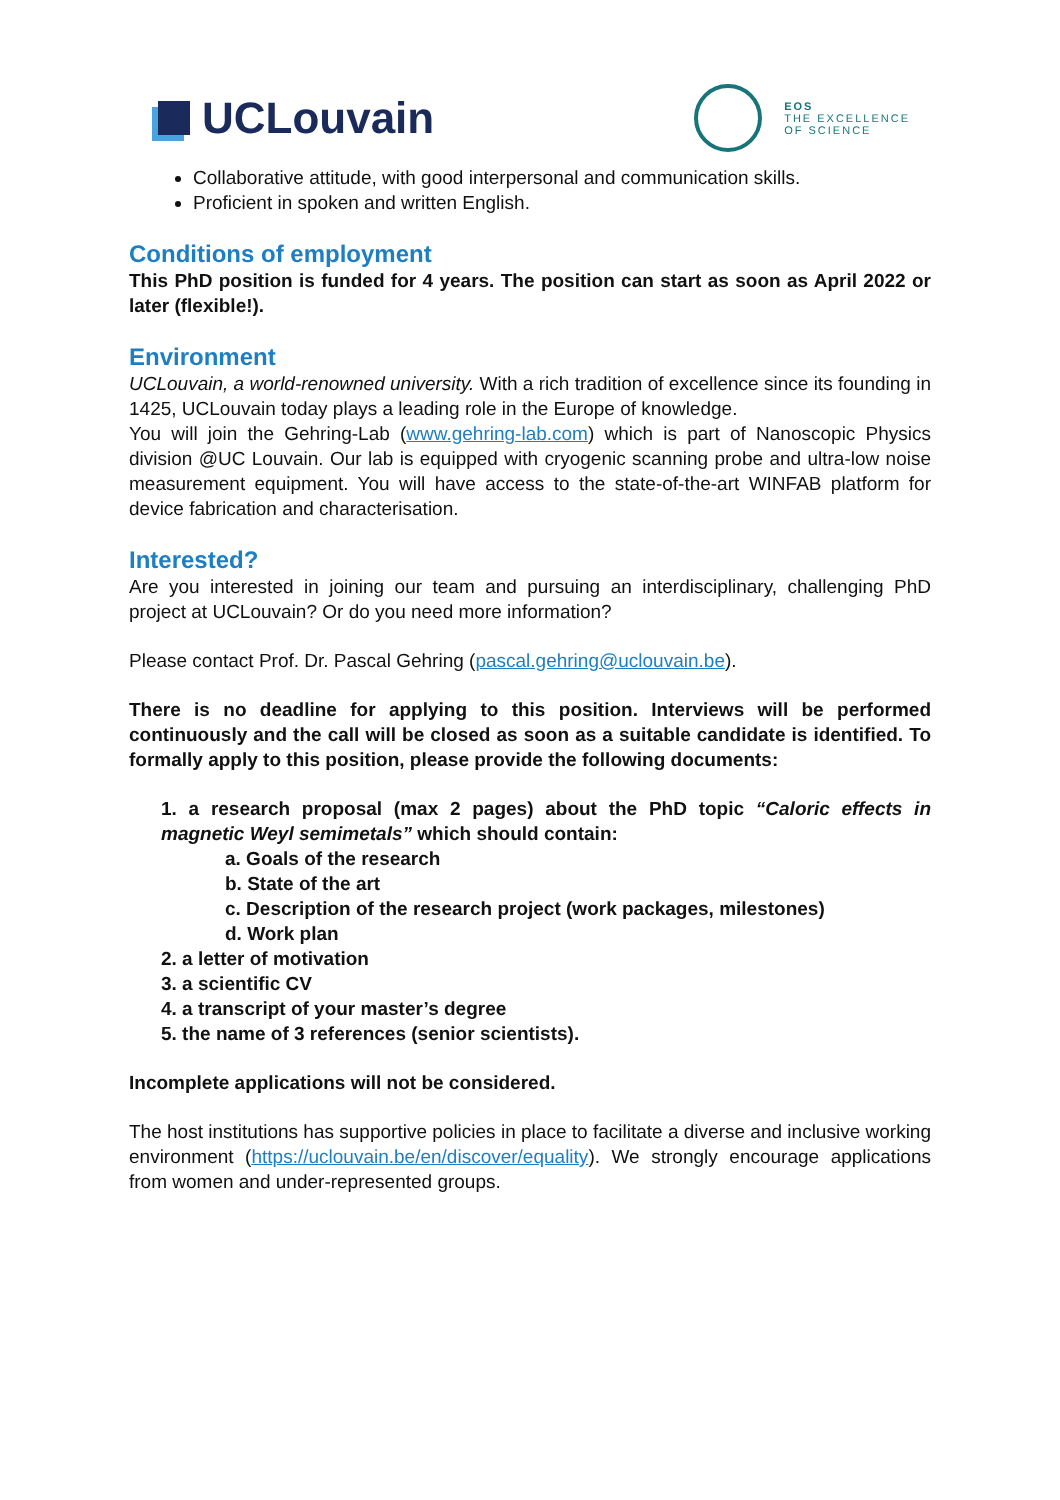UCLouvain
EOS
THE EXCELLENCE
OF SCIENCE
Collaborative attitude, with good interpersonal and communication skills.
Proficient in spoken and written English.
Conditions of employment
This PhD position is funded for 4 years. The position can start as soon as April 2022 or later (flexible!).
Environment
UCLouvain, a world-renowned university. With a rich tradition of excellence since its founding in 1425, UCLouvain today plays a leading role in the Europe of knowledge.
You will join the Gehring-Lab (www.gehring-lab.com) which is part of Nanoscopic Physics division @UC Louvain. Our lab is equipped with cryogenic scanning probe and ultra-low noise measurement equipment. You will have access to the state-of-the-art WINFAB platform for device fabrication and characterisation.
Interested?
Are you interested in joining our team and pursuing an interdisciplinary, challenging PhD project at UCLouvain? Or do you need more information?
Please contact Prof. Dr. Pascal Gehring (pascal.gehring@uclouvain.be).
There is no deadline for applying to this position. Interviews will be performed continuously and the call will be closed as soon as a suitable candidate is identified. To formally apply to this position, please provide the following documents:
1. a research proposal (max 2 pages) about the PhD topic “Caloric effects in magnetic Weyl semimetals” which should contain:
a. Goals of the research
b. State of the art
c. Description of the research project (work packages, milestones)
d. Work plan
2. a letter of motivation
3. a scientific CV
4. a transcript of your master’s degree
5. the name of 3 references (senior scientists).
Incomplete applications will not be considered.
The host institutions has supportive policies in place to facilitate a diverse and inclusive working environment (https://uclouvain.be/en/discover/equality). We strongly encourage applications from women and under-represented groups.